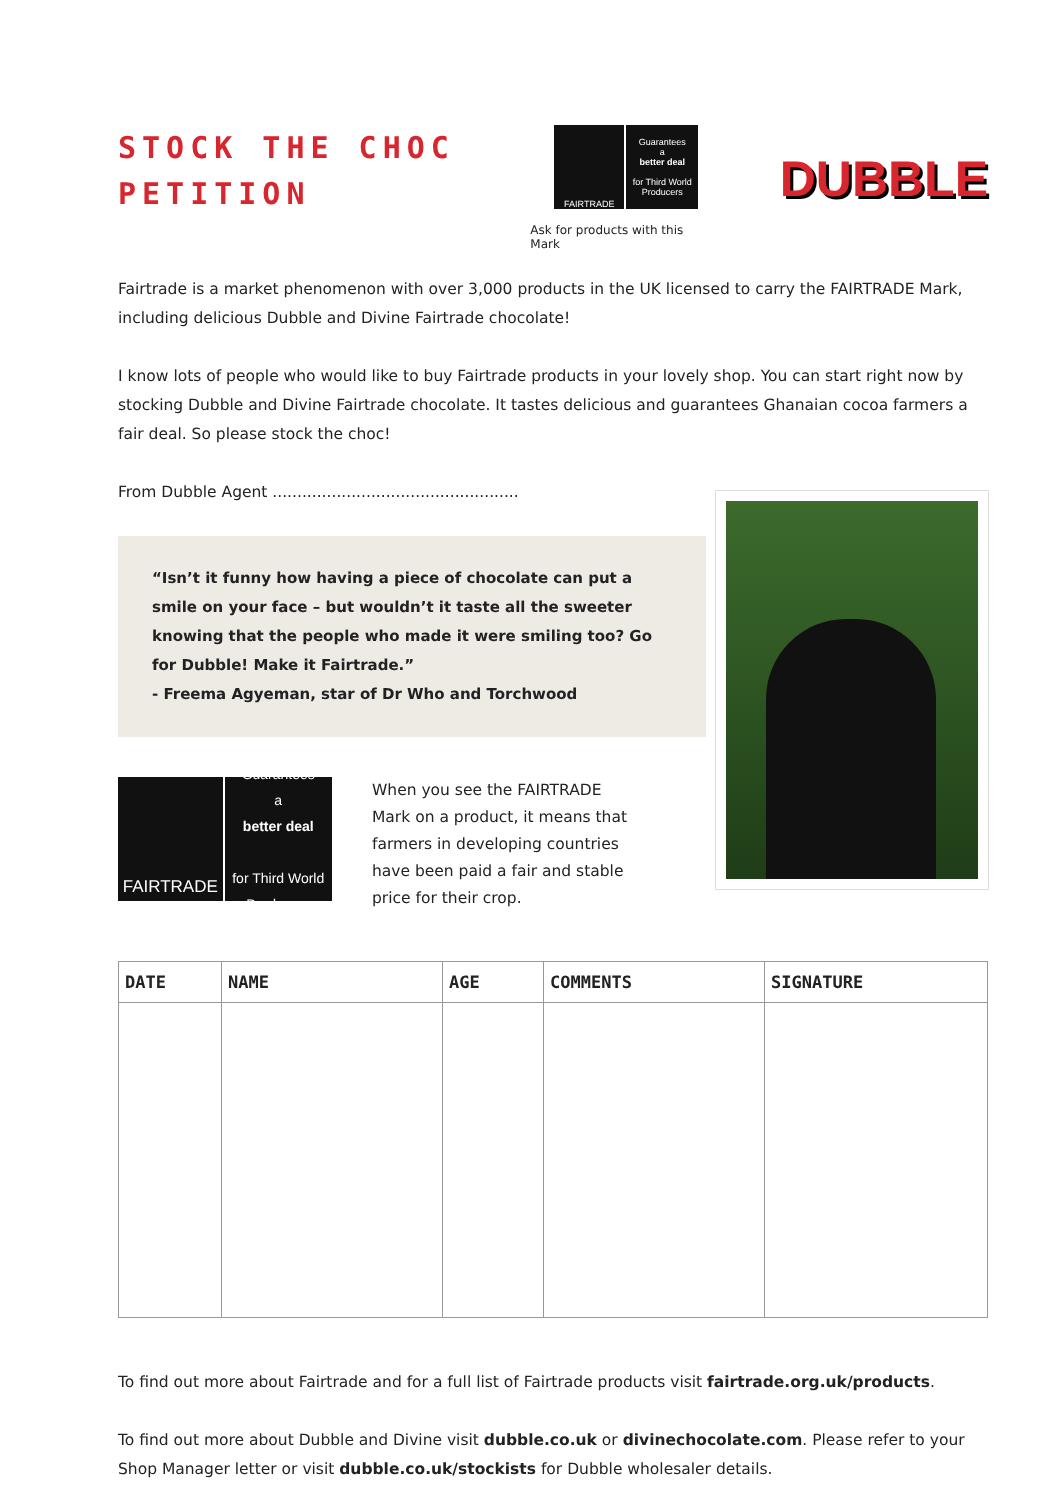STOCK THE CHOC
PETITION
FAIRTRADE Guarantees
a
better deal
for Third World
Producers
Ask for products with this Mark
DUBBLE
Fairtrade is a market phenomenon with over 3,000 products in the UK licensed to carry the FAIRTRADE Mark, including delicious Dubble and Divine Fairtrade chocolate!
I know lots of people who would like to buy Fairtrade products in your lovely shop. You can start right now by stocking Dubble and Divine Fairtrade chocolate. It tastes delicious and guarantees Ghanaian cocoa farmers a fair deal. So please stock the choc!
From Dubble Agent ..................................................
“Isn’t it funny how having a piece of chocolate can put a smile on your face – but wouldn’t it taste all the sweeter knowing that the people who made it were smiling too? Go for Dubble! Make it Fairtrade.”
- Freema Agyeman, star of Dr Who and Torchwood
FAIRTRADE
Guarantees
a
better deal
for Third World
Producers
When you see the FAIRTRADE Mark on a product, it means that farmers in developing countries have been paid a fair and stable price for their crop.
| DATE | NAME | AGE | COMMENTS | SIGNATURE |
| --- | --- | --- | --- | --- |
To find out more about Fairtrade and for a full list of Fairtrade products visit fairtrade.org.uk/products.
To find out more about Dubble and Divine visit dubble.co.uk or divinechocolate.com. Please refer to your Shop Manager letter or visit dubble.co.uk/stockists for Dubble wholesaler details.